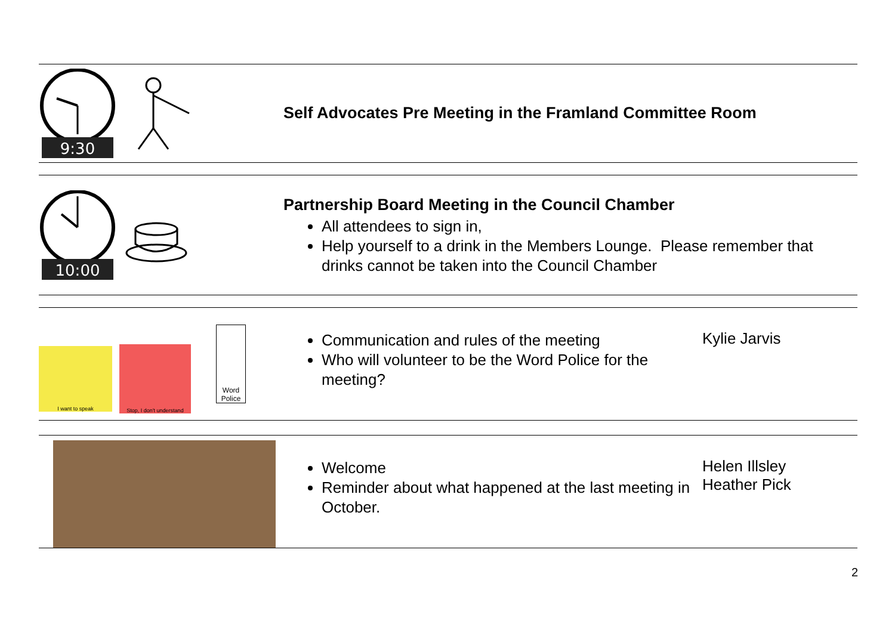9:30
Self Advocates Pre Meeting in the Framland Committee Room
10:00
Partnership Board Meeting in the Council Chamber
All attendees to sign in,
Help yourself to a drink in the Members Lounge. Please remember that drinks cannot be taken into the Council Chamber
I want to speak
Stop, I don't understand
Word Police
Communication and rules of the meeting
Who will volunteer to be the Word Police for the meeting?
Kylie Jarvis
Welcome
Reminder about what happened at the last meeting in October.
Helen Illsley
Heather Pick
2